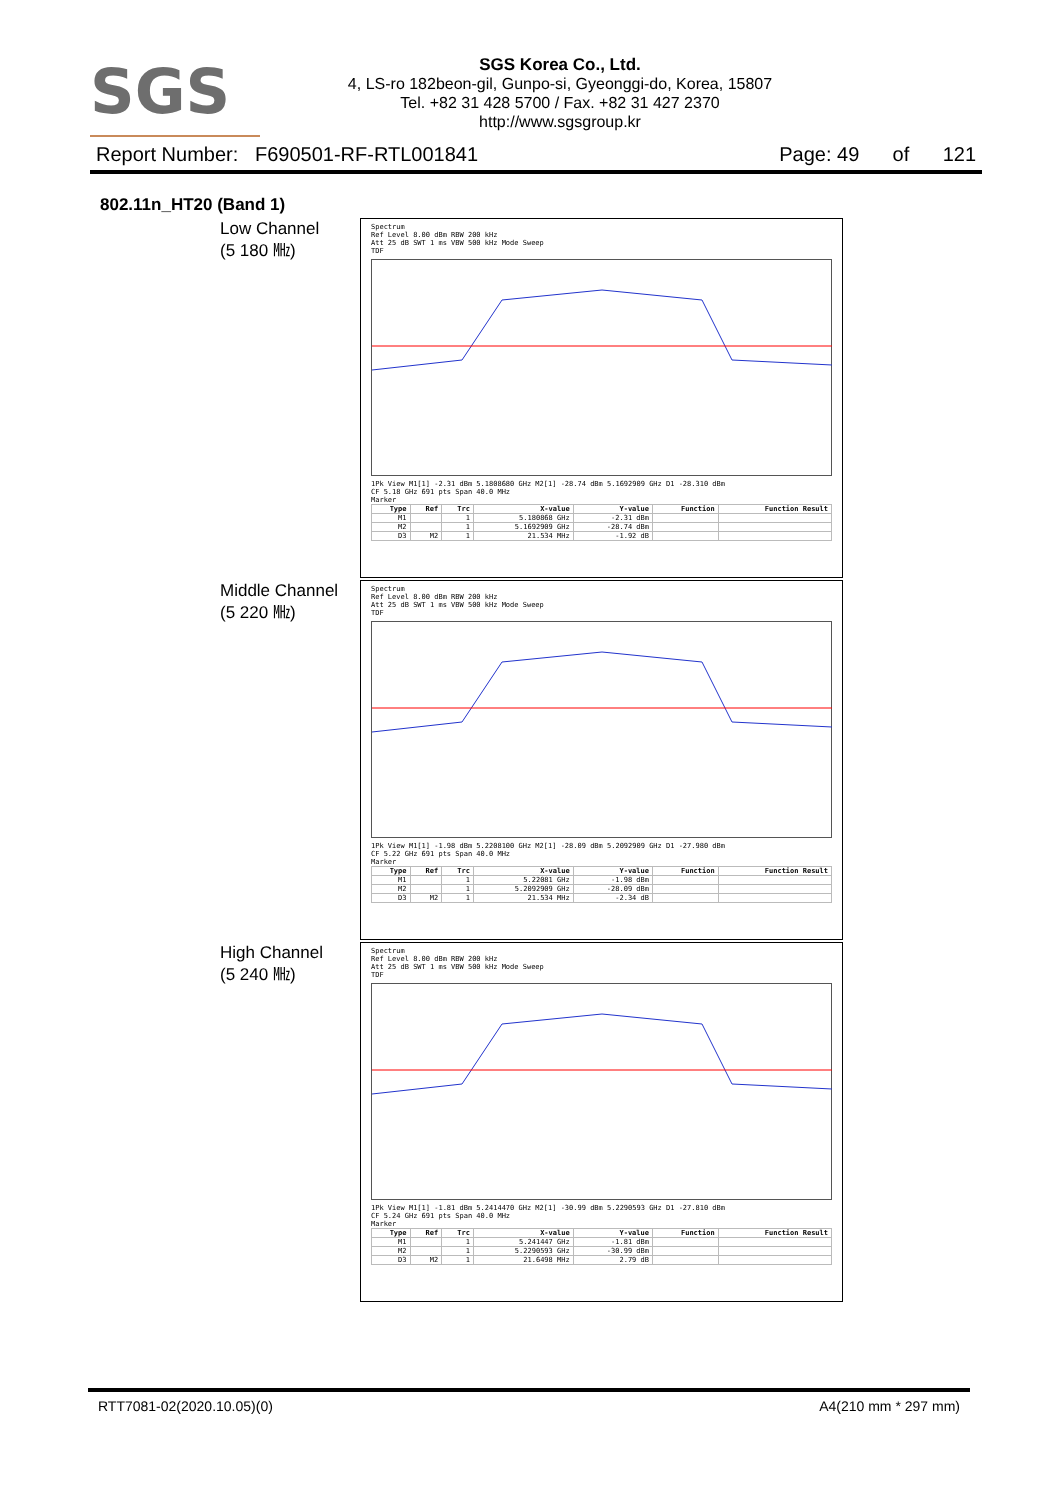SGS
SGS Korea Co., Ltd.
4, LS-ro 182beon-gil, Gunpo-si, Gyeonggi-do, Korea, 15807
Tel. +82 31 428 5700 / Fax. +82 31 427 2370
http://www.sgsgroup.kr
Report Number: F690501-RF-RTL001841 Page: 49 of 121
802.11n_HT20 (Band 1)
Low Channel
(5 180 ㎒)
Spectrum
Ref Level 8.00 dBm RBW 200 kHz
Att 25 dB SWT 1 ms VBW 500 kHz Mode Sweep
TDF
1Pk View M1[1] -2.31 dBm 5.1808680 GHz M2[1] -28.74 dBm 5.1692909 GHz D1 -28.310 dBm
CF 5.18 GHz 691 pts Span 40.0 MHz
Marker
| Type | Ref | Trc | X-value | Y-value | Function | Function Result |
| --- | --- | --- | --- | --- | --- | --- |
| M1 | | 1 | 5.180868 GHz | -2.31 dBm | | |
| M2 | | 1 | 5.1692909 GHz | -28.74 dBm | | |
| D3 | M2 | 1 | 21.534 MHz | -1.92 dB | | |
Middle Channel
(5 220 ㎒)
Spectrum
Ref Level 8.00 dBm RBW 200 kHz
Att 25 dB SWT 1 ms VBW 500 kHz Mode Sweep
TDF
1Pk View M1[1] -1.98 dBm 5.2208100 GHz M2[1] -28.09 dBm 5.2092909 GHz D1 -27.980 dBm
CF 5.22 GHz 691 pts Span 40.0 MHz
Marker
| Type | Ref | Trc | X-value | Y-value | Function | Function Result |
| --- | --- | --- | --- | --- | --- | --- |
| M1 | | 1 | 5.22081 GHz | -1.98 dBm | | |
| M2 | | 1 | 5.2092909 GHz | -28.09 dBm | | |
| D3 | M2 | 1 | 21.534 MHz | -2.34 dB | | |
High Channel
(5 240 ㎒)
Spectrum
Ref Level 8.00 dBm RBW 200 kHz
Att 25 dB SWT 1 ms VBW 500 kHz Mode Sweep
TDF
1Pk View M1[1] -1.81 dBm 5.2414470 GHz M2[1] -30.99 dBm 5.2290593 GHz D1 -27.810 dBm
CF 5.24 GHz 691 pts Span 40.0 MHz
Marker
| Type | Ref | Trc | X-value | Y-value | Function | Function Result |
| --- | --- | --- | --- | --- | --- | --- |
| M1 | | 1 | 5.241447 GHz | -1.81 dBm | | |
| M2 | | 1 | 5.2290593 GHz | -30.99 dBm | | |
| D3 | M2 | 1 | 21.6498 MHz | 2.79 dB | | |
RTT7081-02(2020.10.05)(0) A4(210 mm * 297 mm)